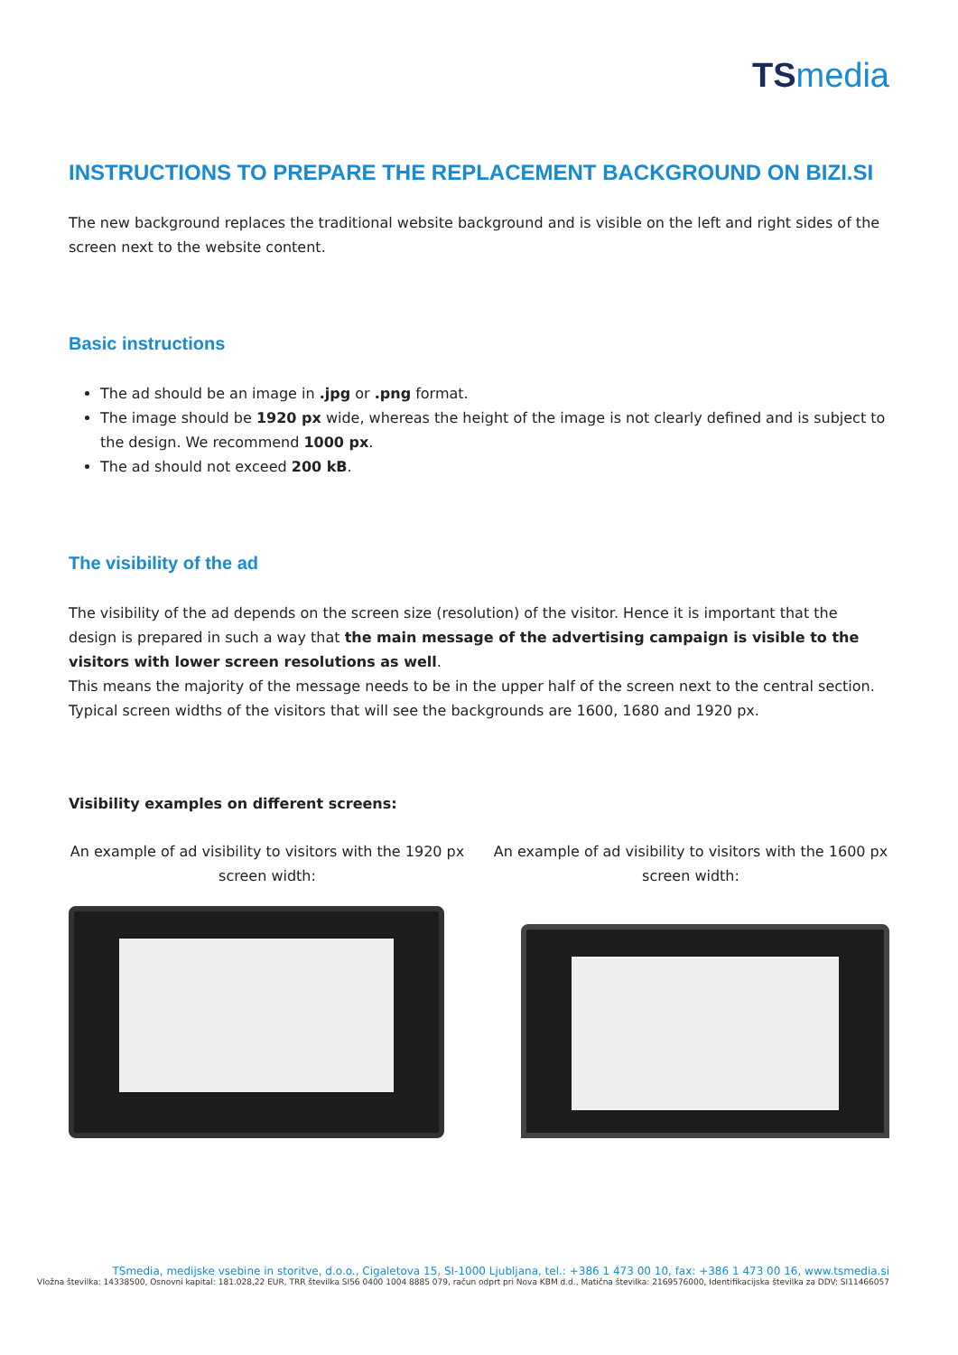TS media
INSTRUCTIONS TO PREPARE THE REPLACEMENT BACKGROUND ON BIZI.SI
The new background replaces the traditional website background and is visible on the left and right sides of the screen next to the website content.
Basic instructions
The ad should be an image in .jpg or .png format.
The image should be 1920 px wide, whereas the height of the image is not clearly defined and is subject to the design. We recommend 1000 px.
The ad should not exceed 200 kB.
The visibility of the ad
The visibility of the ad depends on the screen size (resolution) of the visitor. Hence it is important that the design is prepared in such a way that the main message of the advertising campaign is visible to the visitors with lower screen resolutions as well.
This means the majority of the message needs to be in the upper half of the screen next to the central section. Typical screen widths of the visitors that will see the backgrounds are 1600, 1680 and 1920 px.
Visibility examples on different screens:
An example of ad visibility to visitors with the 1920 px screen width:
An example of ad visibility to visitors with the 1600 px screen width:
TSmedia, medijske vsebine in storitve, d.o.o., Cigaletova 15, SI-1000 Ljubljana, tel.: +386 1 473 00 10, fax: +386 1 473 00 16, www.tsmedia.si
Vložna številka: 14338500, Osnovni kapital: 181.028,22 EUR, TRR številka SI56 0400 1004 8885 079, račun odprt pri Nova KBM d.d., Matična številka: 2169576000, Identifikacijska številka za DDV: SI11466057